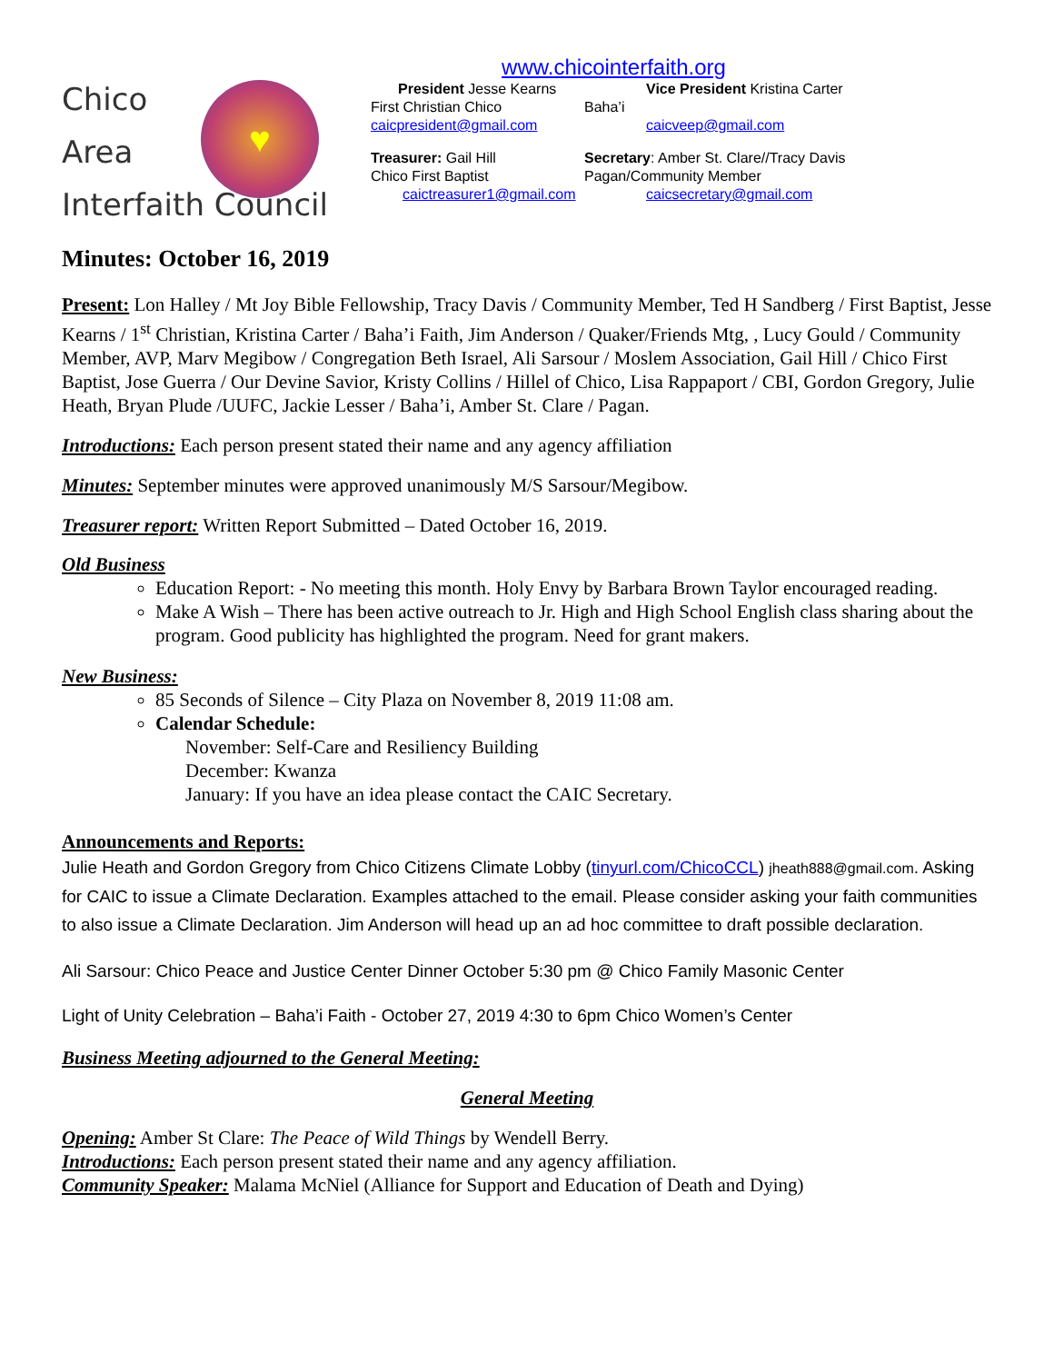Chico
Area
Interfaith Council
♥
www.chicointerfaith.org
President Jesse Kearns
Vice President Kristina Carter
First Christian Chico
Baha’i
caicpresident@gmail.com
caicveep@gmail.com
Treasurer: Gail Hill
Secretary: Amber St. Clare//Tracy Davis
Chico First Baptist
Pagan/Community Member
caictreasurer1@gmail.com
caicsecretary@gmail.com
Minutes: October 16, 2019
Present: Lon Halley / Mt Joy Bible Fellowship, Tracy Davis / Community Member, Ted H Sandberg / First Baptist, Jesse Kearns / 1<sup>st</sup> Christian, Kristina Carter / Baha’i Faith, Jim Anderson / Quaker/Friends Mtg, , Lucy Gould / Community Member, AVP, Marv Megibow / Congregation Beth Israel, Ali Sarsour / Moslem Association, Gail Hill / Chico First Baptist, Jose Guerra / Our Devine Savior, Kristy Collins / Hillel of Chico, Lisa Rappaport / CBI, Gordon Gregory, Julie Heath, Bryan Plude /UUFC, Jackie Lesser / Baha’i, Amber St. Clare / Pagan.
Introductions: Each person present stated their name and any agency affiliation
Minutes: September minutes were approved unanimously M/S Sarsour/Megibow.
Treasurer report: Written Report Submitted – Dated October 16, 2019.
Old Business
Education Report: - No meeting this month. Holy Envy by Barbara Brown Taylor encouraged reading.
Make A Wish – There has been active outreach to Jr. High and High School English class sharing about the program. Good publicity has highlighted the program. Need for grant makers.
New Business:
85 Seconds of Silence – City Plaza on November 8, 2019 11:08 am.
Calendar Schedule:
November: Self-Care and Resiliency Building
December: Kwanza
January: If you have an idea please contact the CAIC Secretary.
Announcements and Reports:
Julie Heath and Gordon Gregory from Chico Citizens Climate Lobby (tinyurl.com/ChicoCCL) jheath888@gmail.com. Asking for CAIC to issue a Climate Declaration. Examples attached to the email. Please consider asking your faith communities to also issue a Climate Declaration. Jim Anderson will head up an ad hoc committee to draft possible declaration.
Ali Sarsour: Chico Peace and Justice Center Dinner October 5:30 pm @ Chico Family Masonic Center
Light of Unity Celebration – Baha’i Faith - October 27, 2019 4:30 to 6pm Chico Women’s Center
Business Meeting adjourned to the General Meeting:
General Meeting
Opening: Amber St Clare: The Peace of Wild Things by Wendell Berry.
Introductions: Each person present stated their name and any agency affiliation.
Community Speaker: Malama McNiel (Alliance for Support and Education of Death and Dying)